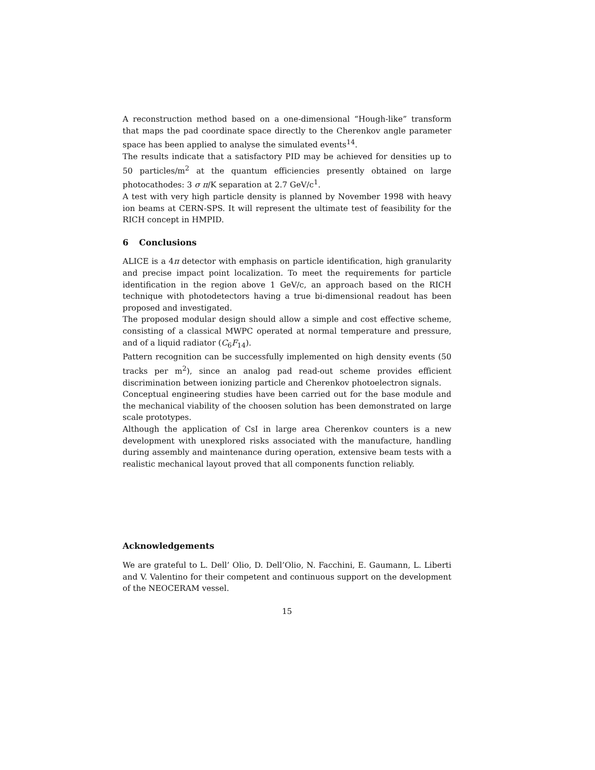A reconstruction method based on a one-dimensional “Hough-like” transform that maps the pad coordinate space directly to the Cherenkov angle parameter space has been applied to analyse the simulated events<sup>14</sup>.
The results indicate that a satisfactory PID may be achieved for densities up to 50 particles/m<sup>2</sup> at the quantum efficiencies presently obtained on large photocathodes: 3 σ π/K separation at 2.7 GeV/c<sup>1</sup>.
A test with very high particle density is planned by November 1998 with heavy ion beams at CERN-SPS. It will represent the ultimate test of feasibility for the RICH concept in HMPID.
6 Conclusions
ALICE is a 4π detector with emphasis on particle identification, high granularity and precise impact point localization. To meet the requirements for particle identification in the region above 1 GeV/c, an approach based on the RICH technique with photodetectors having a true bi-dimensional readout has been proposed and investigated.
The proposed modular design should allow a simple and cost effective scheme, consisting of a classical MWPC operated at normal temperature and pressure, and of a liquid radiator (C<sub>6</sub>F<sub>14</sub>).
Pattern recognition can be successfully implemented on high density events (50 tracks per m<sup>2</sup>), since an analog pad read-out scheme provides efficient discrimination between ionizing particle and Cherenkov photoelectron signals.
Conceptual engineering studies have been carried out for the base module and the mechanical viability of the choosen solution has been demonstrated on large scale prototypes.
Although the application of CsI in large area Cherenkov counters is a new development with unexplored risks associated with the manufacture, handling during assembly and maintenance during operation, extensive beam tests with a realistic mechanical layout proved that all components function reliably.
Acknowledgements
We are grateful to L. Dell’ Olio, D. Dell’Olio, N. Facchini, E. Gaumann, L. Liberti and V. Valentino for their competent and continuous support on the development of the NEOCERAM vessel.
15